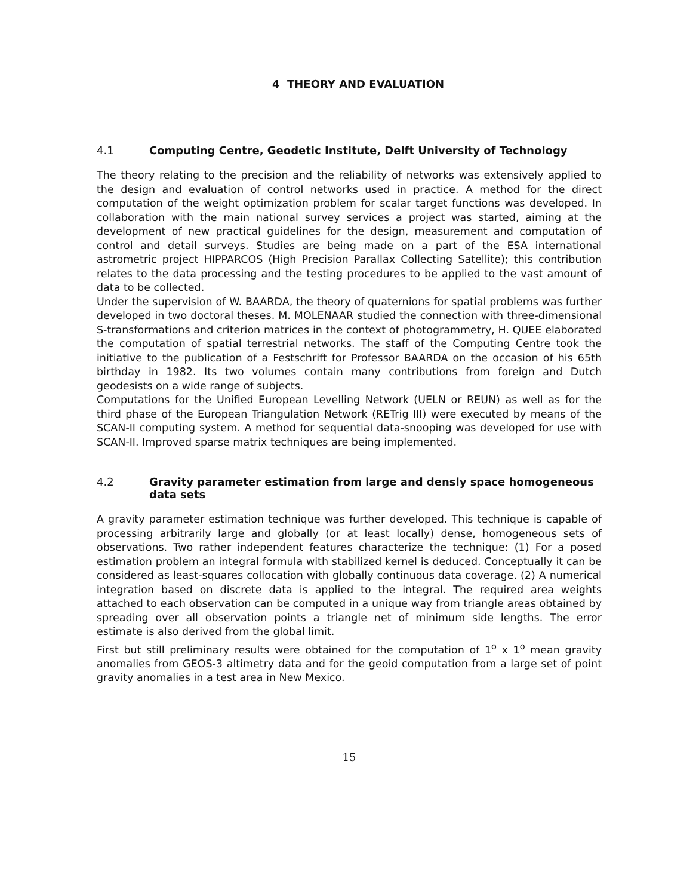4 THEORY AND EVALUATION
4.1 Computing Centre, Geodetic Institute, Delft University of Technology
The theory relating to the precision and the reliability of networks was extensively applied to the design and evaluation of control networks used in practice. A method for the direct computation of the weight optimization problem for scalar target functions was developed. In collaboration with the main national survey services a project was started, aiming at the development of new practical guidelines for the design, measurement and computation of control and detail surveys. Studies are being made on a part of the ESA international astrometric project HIPPARCOS (High Precision Parallax Collecting Satellite); this contribution relates to the data processing and the testing procedures to be applied to the vast amount of data to be collected.
Under the supervision of W. BAARDA, the theory of quaternions for spatial problems was further developed in two doctoral theses. M. MOLENAAR studied the connection with three-dimensional S-transformations and criterion matrices in the context of photogrammetry, H. QUEE elaborated the computation of spatial terrestrial networks. The staff of the Computing Centre took the initiative to the publication of a Festschrift for Professor BAARDA on the occasion of his 65th birthday in 1982. Its two volumes contain many contributions from foreign and Dutch geodesists on a wide range of subjects.
Computations for the Unified European Levelling Network (UELN or REUN) as well as for the third phase of the European Triangulation Network (RETrig III) were executed by means of the SCAN-II computing system. A method for sequential data-snooping was developed for use with SCAN-II. Improved sparse matrix techniques are being implemented.
4.2 Gravity parameter estimation from large and densly space homogeneous data sets
A gravity parameter estimation technique was further developed. This technique is capable of processing arbitrarily large and globally (or at least locally) dense, homogeneous sets of observations. Two rather independent features characterize the technique: (1) For a posed estimation problem an integral formula with stabilized kernel is deduced. Conceptually it can be considered as least-squares collocation with globally continuous data coverage. (2) A numerical integration based on discrete data is applied to the integral. The required area weights attached to each observation can be computed in a unique way from triangle areas obtained by spreading over all observation points a triangle net of minimum side lengths. The error estimate is also derived from the global limit.
First but still preliminary results were obtained for the computation of 1<sup>o</sup> x 1<sup>o</sup> mean gravity anomalies from GEOS-3 altimetry data and for the geoid computation from a large set of point gravity anomalies in a test area in New Mexico.
15